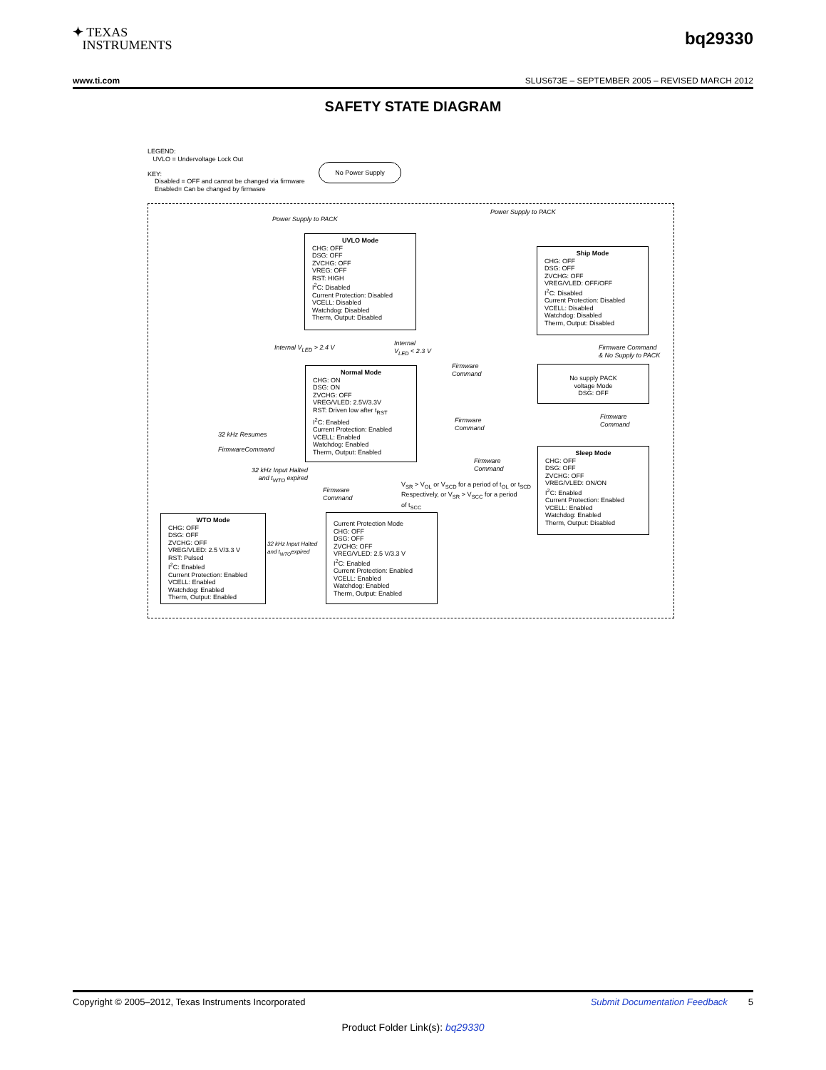✦ TEXAS
INSTRUMENTS
bq29330
www.ti.com SLUS673E – SEPTEMBER 2005 – REVISED MARCH 2012
SAFETY STATE DIAGRAM
LEGEND:
UVLO = Undervoltage Lock Out
KEY:
Disabled = OFF and cannot be changed via firmware
Enabled= Can be changed by firmware
No Power Supply
Power Supply to PACK
Power Supply to PACK
UVLO Mode
CHG: OFF
DSG: OFF
ZVCHG: OFF
VREG: OFF
RST: HIGH
I<sup>2</sup>C: Disabled
Current Protection: Disabled
VCELL: Disabled
Watchdog: Disabled
Therm, Output: Disabled
Ship Mode
CHG: OFF
DSG: OFF
ZVCHG: OFF
VREG/VLED: OFF/OFF
I<sup>2</sup>C: Disabled
Current Protection: Disabled
VCELL: Disabled
Watchdog: Disabled
Therm, Output: Disabled
Internal V<sub>LED</sub> > 2.4 V
Internal
V<sub>LED</sub> < 2.3 V
Firmware Command
& No Supply to PACK
Normal Mode
CHG: ON
DSG: ON
ZVCHG: OFF
VREG/VLED: 2.5V/3.3V
RST: Driven low after t<sub>RST</sub>
I<sup>2</sup>C: Enabled
Current Protection: Enabled
VCELL: Enabled
Watchdog: Enabled
Therm, Output: Enabled
Firmware
Command
No supply PACK
voltage Mode
DSG: OFF
Firmware
Command
Firmware
Command
32 kHz Resumes
FirmwareCommand
Firmware
Command
Sleep Mode
CHG: OFF
DSG: OFF
ZVCHG: OFF
VREG/VLED: ON/ON
I<sup>2</sup>C: Enabled
Current Protection: Enabled
VCELL: Enabled
Watchdog: Enabled
Therm, Output: Disabled
32 kHz Input Halted
and t<sub>WTO</sub> expired
Firmware
Command
V<sub>SR</sub> > V<sub>OL</sub> or V<sub>SCD</sub> for a period of t<sub>OL</sub> or t<sub>SCD</sub>
Respectively, or V<sub>SR</sub> > V<sub>SCC</sub> for a period
of t<sub>SCC</sub>
WTO Mode
CHG: OFF
DSG: OFF
ZVCHG: OFF
VREG/VLED: 2.5 V/3.3 V
RST: Pulsed
I<sup>2</sup>C: Enabled
Current Protection: Enabled
VCELL: Enabled
Watchdog: Enabled
Therm, Output: Enabled
32 kHz Input Halted
and t<sub>WTO</sub>expired
Current Protection Mode
CHG: OFF
DSG: OFF
ZVCHG: OFF
VREG/VLED: 2.5 V/3.3 V
I<sup>2</sup>C: Enabled
Current Protection: Enabled
VCELL: Enabled
Watchdog: Enabled
Therm, Output: Enabled
Copyright © 2005–2012, Texas Instruments Incorporated Submit Documentation Feedback 5
Product Folder Link(s): bq29330